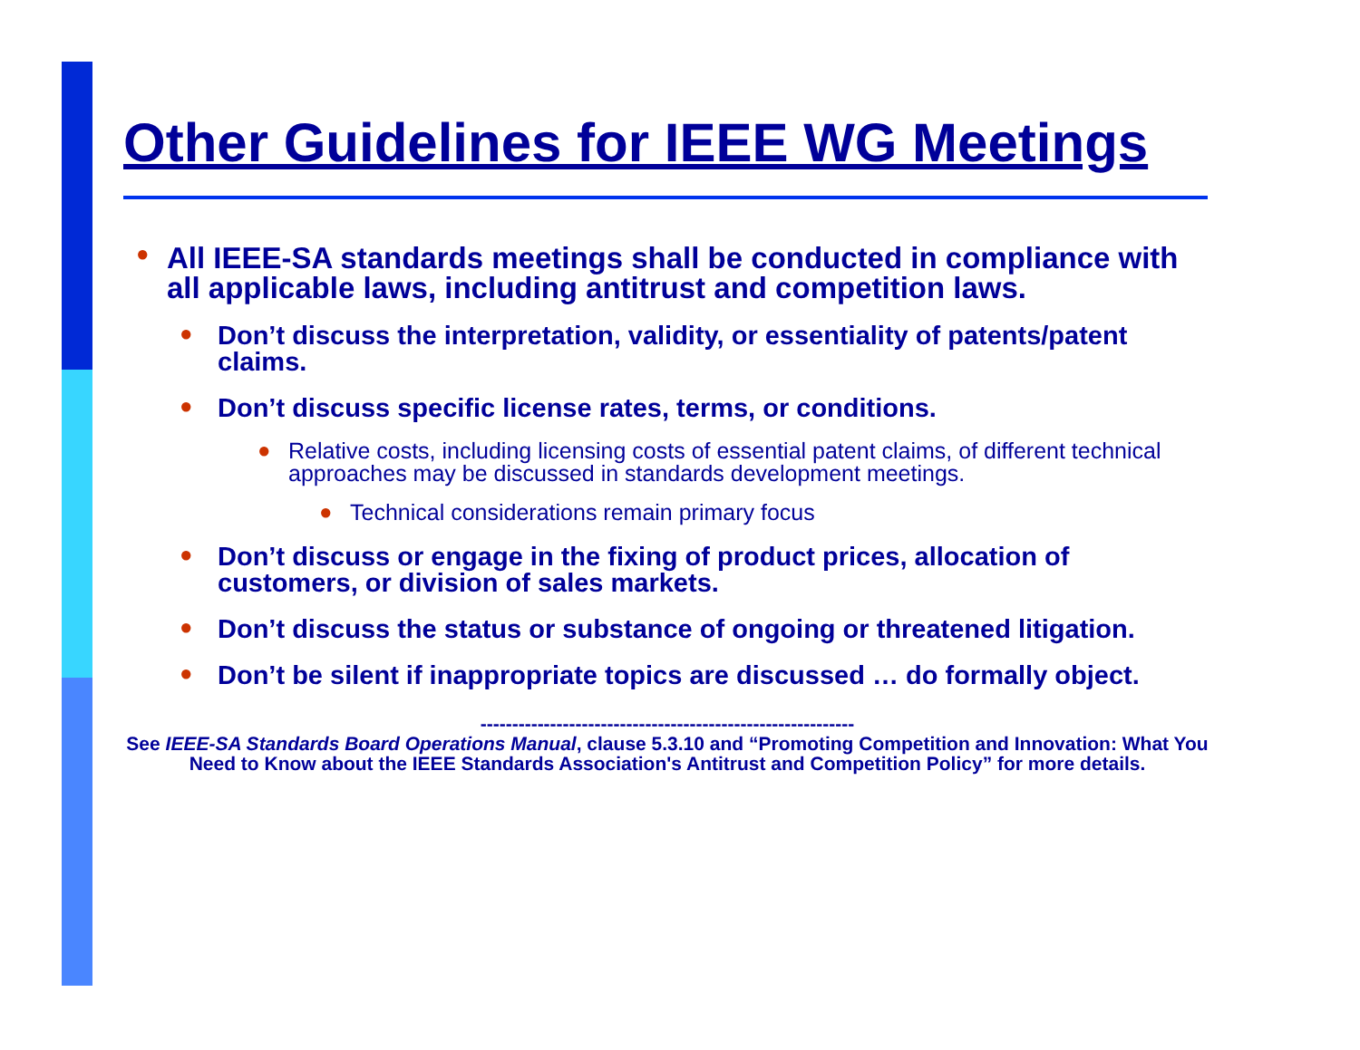Other Guidelines for IEEE WG Meetings
● All IEEE-SA standards meetings shall be conducted in compliance with all applicable laws, including antitrust and competition laws.
● Don’t discuss the interpretation, validity, or essentiality of patents/patent claims.
● Don’t discuss specific license rates, terms, or conditions.
● Relative costs, including licensing costs of essential patent claims, of different technical approaches may be discussed in standards development meetings.
● Technical considerations remain primary focus
● Don’t discuss or engage in the fixing of product prices, allocation of customers, or division of sales markets.
● Don’t discuss the status or substance of ongoing or threatened litigation.
● Don’t be silent if inappropriate topics are discussed … do formally object.
-----------------------------------------------------------
See IEEE-SA Standards Board Operations Manual, clause 5.3.10 and “Promoting Competition and Innovation: What You Need to Know about the IEEE Standards Association's Antitrust and Competition Policy” for more details.